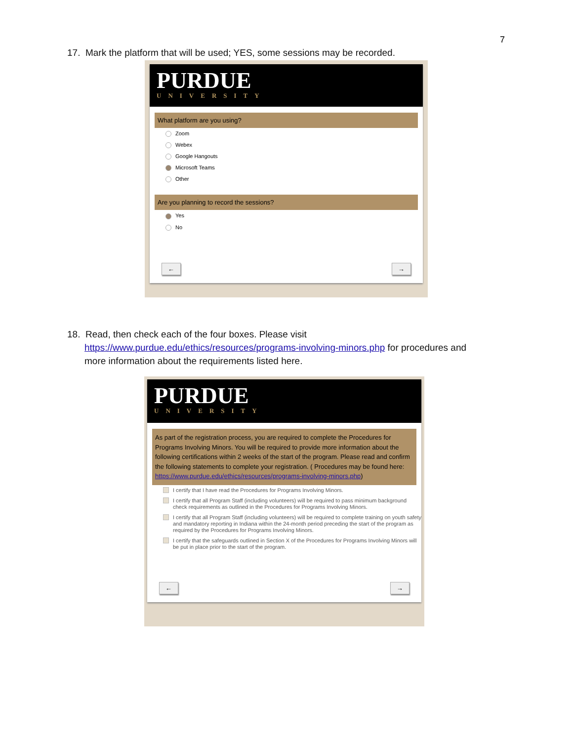7
17. Mark the platform that will be used; YES, some sessions may be recorded.
PURDUE
UNIVERSITY
What platform are you using?
Zoom
Webex
Google Hangouts
Microsoft Teams
Other
Are you planning to record the sessions?
Yes
No
← →
18. Read, then check each of the four boxes. Please visit
https://www.purdue.edu/ethics/resources/programs-involving-minors.php for procedures and
more information about the requirements listed here.
PURDUE
UNIVERSITY
As part of the registration process, you are required to complete the Procedures for Programs Involving Minors. You will be required to provide more information about the following certifications within 2 weeks of the start of the program. Please read and confirm the following statements to complete your registration. ( Procedures may be found here: https://www.purdue.edu/ethics/resources/programs-involving-minors.php)
I certify that I have read the Procedures for Programs Involving Minors.
I certify that all Program Staff (including volunteers) will be required to pass minimum background check requirements as outlined in the Procedures for Programs Involving Minors.
I certify that all Program Staff (including volunteers) will be required to complete training on youth safety and mandatory reporting in Indiana within the 24-month period preceding the start of the program as required by the Procedures for Programs Involving Minors.
I certify that the safeguards outlined in Section X of the Procedures for Programs Involving Minors will be put in place prior to the start of the program.
← →